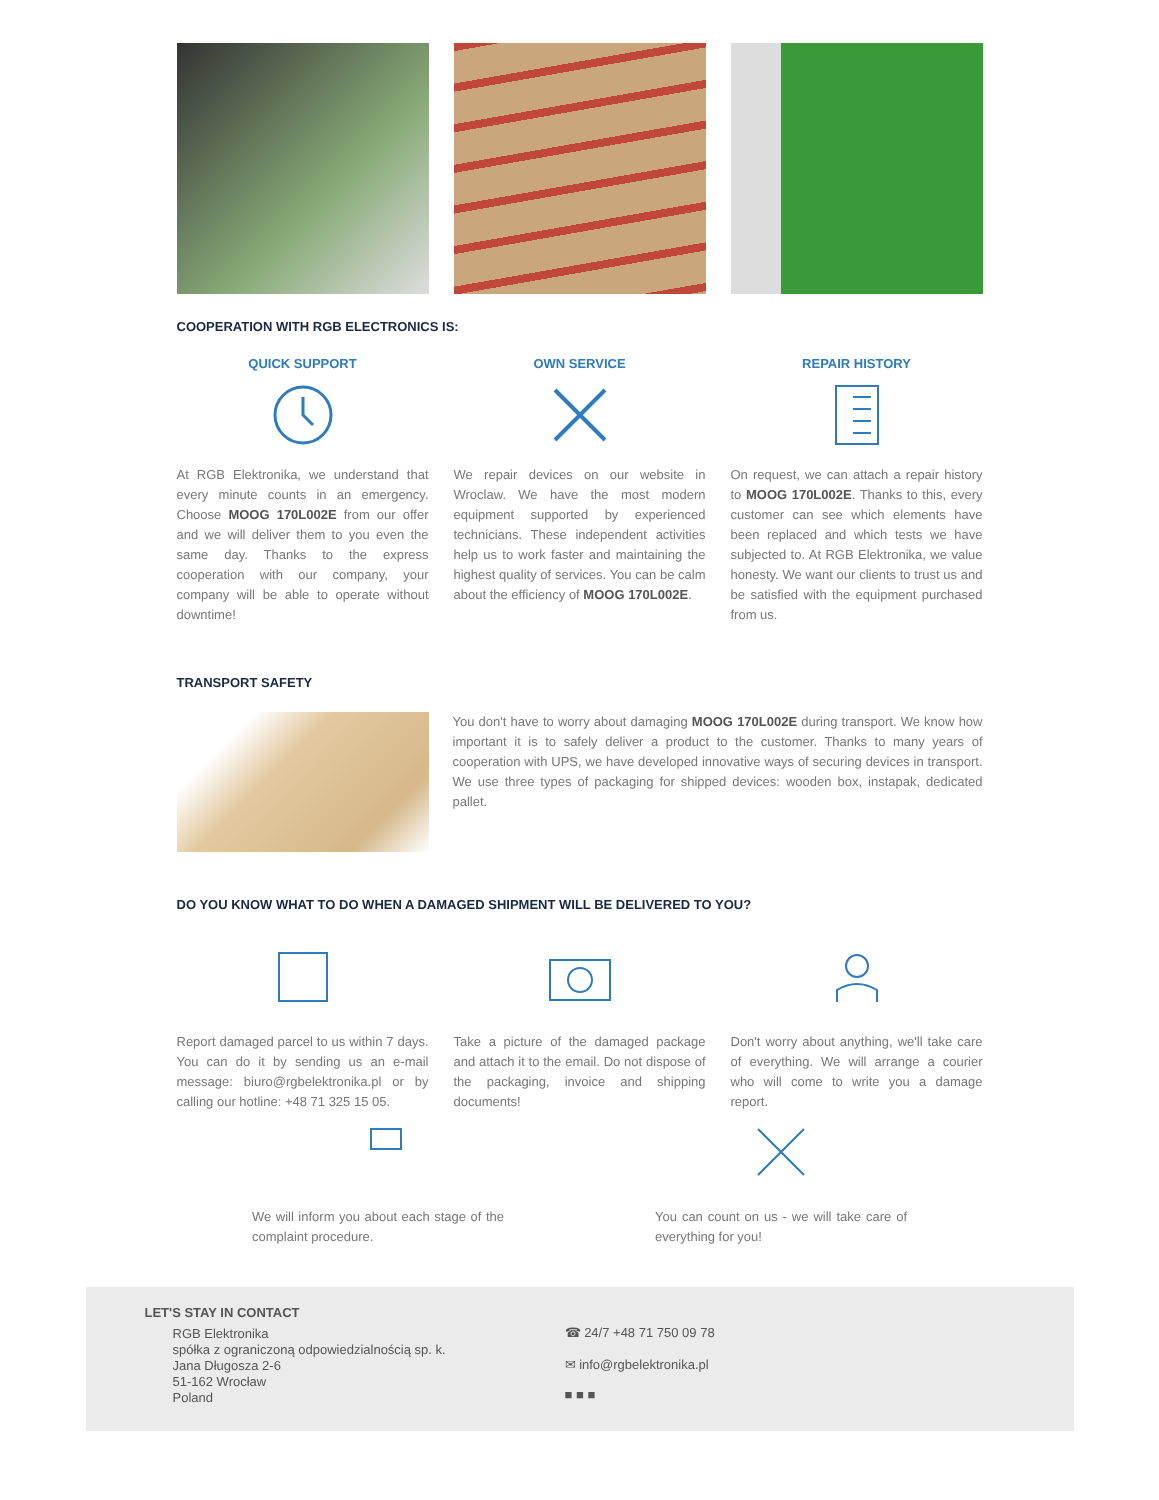COOPERATION WITH RGB ELECTRONICS IS:
QUICK SUPPORT
At RGB Elektronika, we understand that every minute counts in an emergency. Choose MOOG 170L002E from our offer and we will deliver them to you even the same day. Thanks to the express cooperation with our company, your company will be able to operate without downtime!
OWN SERVICE
We repair devices on our website in Wroclaw. We have the most modern equipment supported by experienced technicians. These independent activities help us to work faster and maintaining the highest quality of services. You can be calm about the efficiency of MOOG 170L002E.
REPAIR HISTORY
On request, we can attach a repair history to MOOG 170L002E. Thanks to this, every customer can see which elements have been replaced and which tests we have subjected to. At RGB Elektronika, we value honesty. We want our clients to trust us and be satisfied with the equipment purchased from us.
TRANSPORT SAFETY
You don't have to worry about damaging MOOG 170L002E during transport. We know how important it is to safely deliver a product to the customer. Thanks to many years of cooperation with UPS, we have developed innovative ways of securing devices in transport. We use three types of packaging for shipped devices: wooden box, instapak, dedicated pallet.
DO YOU KNOW WHAT TO DO WHEN A DAMAGED SHIPMENT WILL BE DELIVERED TO YOU?
Report damaged parcel to us within 7 days. You can do it by sending us an e-mail message: biuro@rgbelektronika.pl or by calling our hotline: +48 71 325 15 05.
Take a picture of the damaged package and attach it to the email. Do not dispose of the packaging, invoice and shipping documents!
Don't worry about anything, we'll take care of everything. We will arrange a courier who will come to write you a damage report.
We will inform you about each stage of the complaint procedure.
You can count on us - we will take care of everything for you!
LET'S STAY IN CONTACT
RGB Elektronika
spółka z ograniczoną odpowiedzialnością sp. k.
Jana Długosza 2-6
51-162 Wrocław
Poland
☎ 24/7 +48 71 750 09 78
✉ info@rgbelektronika.pl
■ ■ ■